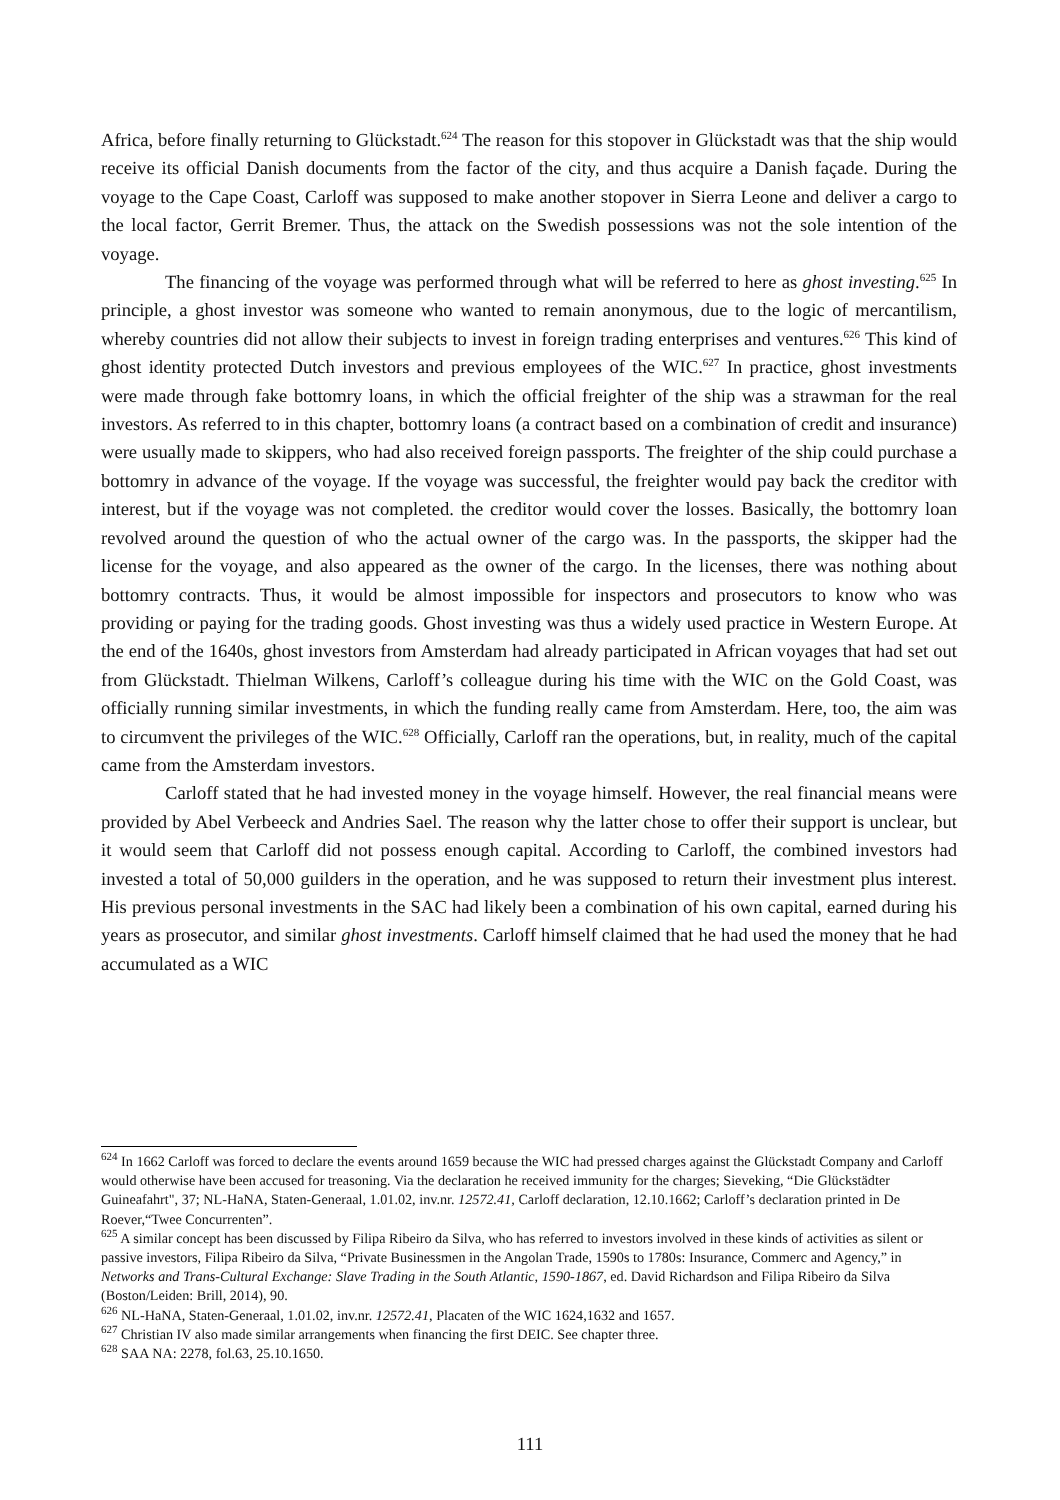Africa, before finally returning to Glückstadt.<sup>624</sup> The reason for this stopover in Glückstadt was that the ship would receive its official Danish documents from the factor of the city, and thus acquire a Danish façade. During the voyage to the Cape Coast, Carloff was supposed to make another stopover in Sierra Leone and deliver a cargo to the local factor, Gerrit Bremer. Thus, the attack on the Swedish possessions was not the sole intention of the voyage.
The financing of the voyage was performed through what will be referred to here as ghost investing.<sup>625</sup> In principle, a ghost investor was someone who wanted to remain anonymous, due to the logic of mercantilism, whereby countries did not allow their subjects to invest in foreign trading enterprises and ventures.<sup>626</sup> This kind of ghost identity protected Dutch investors and previous employees of the WIC.<sup>627</sup> In practice, ghost investments were made through fake bottomry loans, in which the official freighter of the ship was a strawman for the real investors. As referred to in this chapter, bottomry loans (a contract based on a combination of credit and insurance) were usually made to skippers, who had also received foreign passports. The freighter of the ship could purchase a bottomry in advance of the voyage. If the voyage was successful, the freighter would pay back the creditor with interest, but if the voyage was not completed. the creditor would cover the losses. Basically, the bottomry loan revolved around the question of who the actual owner of the cargo was. In the passports, the skipper had the license for the voyage, and also appeared as the owner of the cargo. In the licenses, there was nothing about bottomry contracts. Thus, it would be almost impossible for inspectors and prosecutors to know who was providing or paying for the trading goods. Ghost investing was thus a widely used practice in Western Europe. At the end of the 1640s, ghost investors from Amsterdam had already participated in African voyages that had set out from Glückstadt. Thielman Wilkens, Carloff’s colleague during his time with the WIC on the Gold Coast, was officially running similar investments, in which the funding really came from Amsterdam. Here, too, the aim was to circumvent the privileges of the WIC.<sup>628</sup> Officially, Carloff ran the operations, but, in reality, much of the capital came from the Amsterdam investors.
Carloff stated that he had invested money in the voyage himself. However, the real financial means were provided by Abel Verbeeck and Andries Sael. The reason why the latter chose to offer their support is unclear, but it would seem that Carloff did not possess enough capital. According to Carloff, the combined investors had invested a total of 50,000 guilders in the operation, and he was supposed to return their investment plus interest. His previous personal investments in the SAC had likely been a combination of his own capital, earned during his years as prosecutor, and similar ghost investments. Carloff himself claimed that he had used the money that he had accumulated as a WIC
<sup>624</sup> In 1662 Carloff was forced to declare the events around 1659 because the WIC had pressed charges against the Glückstadt Company and Carloff would otherwise have been accused for treasoning. Via the declaration he received immunity for the charges; Sieveking, “Die Glückstädter Guineafahrt", 37; NL-HaNA, Staten-Generaal, 1.01.02, inv.nr. 12572.41, Carloff declaration, 12.10.1662; Carloff’s declaration printed in De Roever,“Twee Concurrenten”.
<sup>625</sup> A similar concept has been discussed by Filipa Ribeiro da Silva, who has referred to investors involved in these kinds of activities as silent or passive investors, Filipa Ribeiro da Silva, “Private Businessmen in the Angolan Trade, 1590s to 1780s: Insurance, Commerc and Agency,” in Networks and Trans-Cultural Exchange: Slave Trading in the South Atlantic, 1590-1867, ed. David Richardson and Filipa Ribeiro da Silva (Boston/Leiden: Brill, 2014), 90.
<sup>626</sup> NL-HaNA, Staten-Generaal, 1.01.02, inv.nr. 12572.41, Placaten of the WIC 1624,1632 and 1657.
<sup>627</sup> Christian IV also made similar arrangements when financing the first DEIC. See chapter three.
<sup>628</sup> SAA NA: 2278, fol.63, 25.10.1650.
111